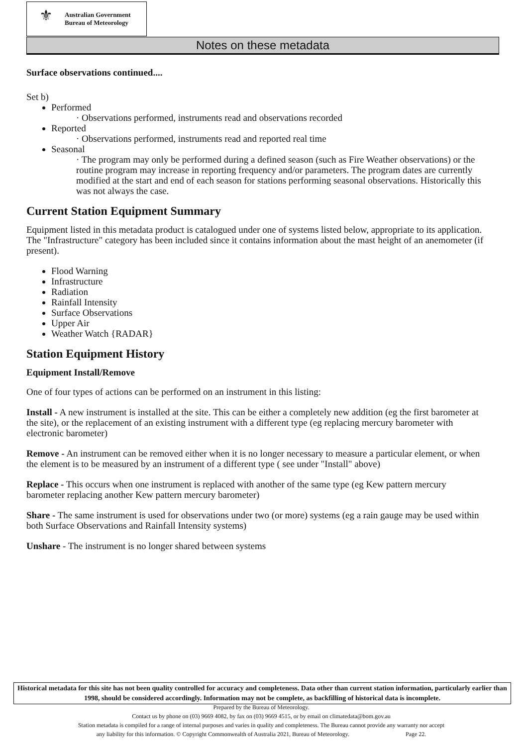⚜
Australian Government
Bureau of Meteorology
Notes on these metadata
Surface observations continued....
Set b)
Performed
· Observations performed, instruments read and observations recorded
Reported
· Observations performed, instruments read and reported real time
Seasonal
· The program may only be performed during a defined season (such as Fire Weather observations) or the routine program may increase in reporting frequency and/or parameters. The program dates are currently modified at the start and end of each season for stations performing seasonal observations. Historically this was not always the case.
Current Station Equipment Summary
Equipment listed in this metadata product is catalogued under one of systems listed below, appropriate to its application. The "Infrastructure" category has been included since it contains information about the mast height of an anemometer (if present).
Flood Warning
Infrastructure
Radiation
Rainfall Intensity
Surface Observations
Upper Air
Weather Watch {RADAR}
Station Equipment History
Equipment Install/Remove
One of four types of actions can be performed on an instrument in this listing:
Install - A new instrument is installed at the site. This can be either a completely new addition (eg the first barometer at the site), or the replacement of an existing instrument with a different type (eg replacing mercury barometer with electronic barometer)
Remove - An instrument can be removed either when it is no longer necessary to measure a particular element, or when the element is to be measured by an instrument of a different type ( see under "Install" above)
Replace - This occurs when one instrument is replaced with another of the same type (eg Kew pattern mercury barometer replacing another Kew pattern mercury barometer)
Share - The same instrument is used for observations under two (or more) systems (eg a rain gauge may be used within both Surface Observations and Rainfall Intensity systems)
Unshare - The instrument is no longer shared between systems
Historical metadata for this site has not been quality controlled for accuracy and completeness. Data other than current station information, particularly earlier than 1998, should be considered accordingly. Information may not be complete, as backfilling of historical data is incomplete.
Prepared by the Bureau of Meteorology.
Contact us by phone on (03) 9669 4082, by fax on (03) 9669 4515, or by email on climatedata@bom.gov.au
Station metadata is compiled for a range of internal purposes and varies in quality and completeness. The Bureau cannot provide any warranty nor accept
any liability for this information. © Copyright Commonwealth of Australia 2021, Bureau of Meteorology. Page 22.